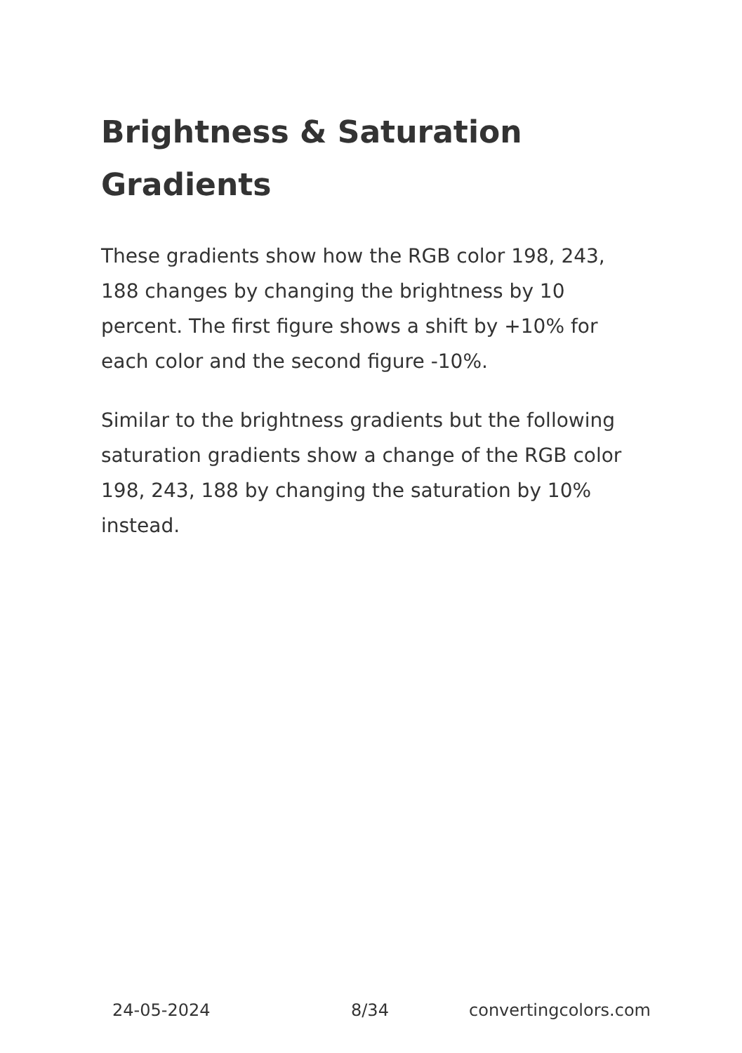Brightness & Saturation Gradients
These gradients show how the RGB color 198, 243, 188 changes by changing the brightness by 10 percent. The first figure shows a shift by +10% for each color and the second figure -10%.
Similar to the brightness gradients but the following saturation gradients show a change of the RGB color 198, 243, 188 by changing the saturation by 10% instead.
24-05-2024 8/34 convertingcolors.com